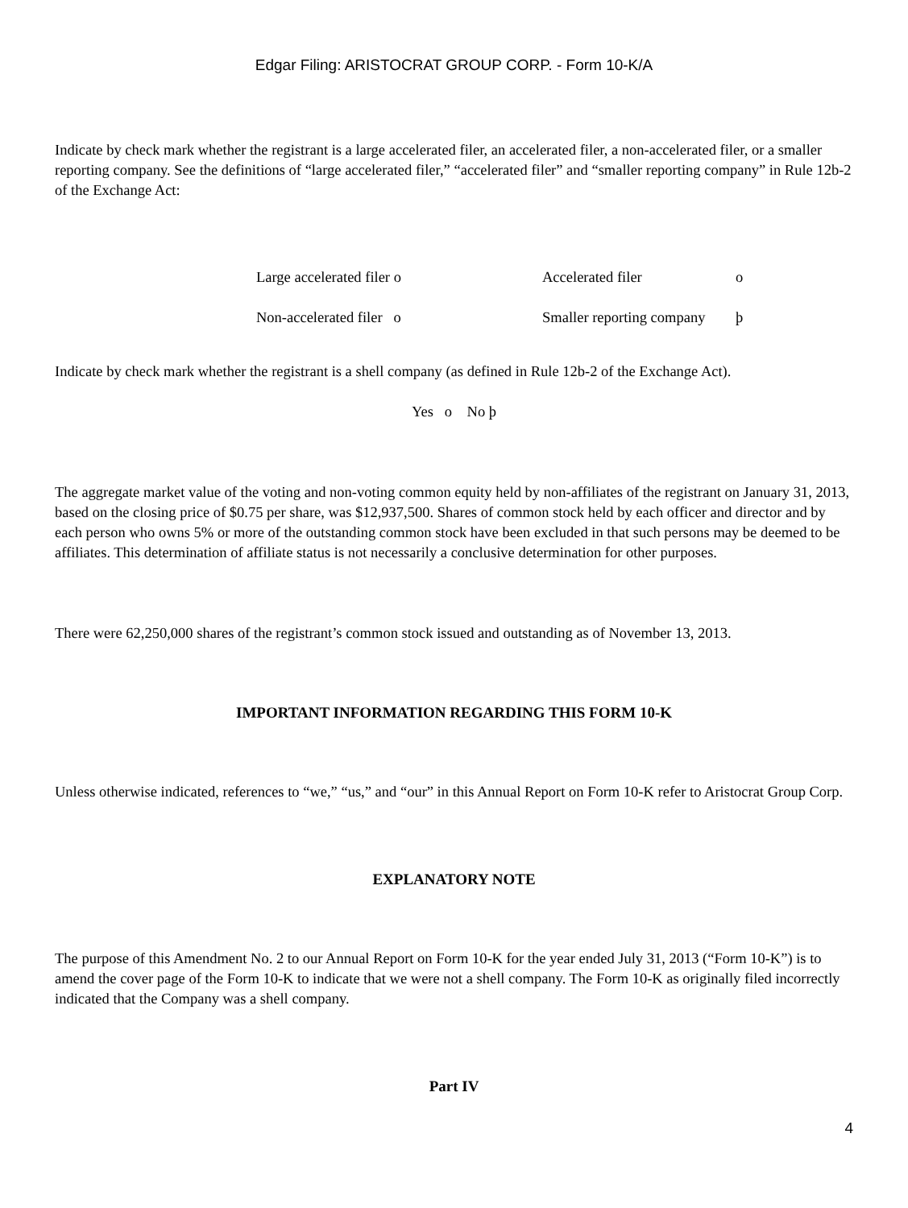Edgar Filing: ARISTOCRAT GROUP CORP. - Form 10-K/A
Indicate by check mark whether the registrant is a large accelerated filer, an accelerated filer, a non-accelerated filer, or a smaller reporting company. See the definitions of “large accelerated filer,” “accelerated filer” and “smaller reporting company” in Rule 12b-2 of the Exchange Act:
| Large accelerated filer o | Accelerated filer | o |
| Non-accelerated filer o | Smaller reporting company | þ |
Indicate by check mark whether the registrant is a shell company (as defined in Rule 12b-2 of the Exchange Act).
Yes o No þ
The aggregate market value of the voting and non-voting common equity held by non-affiliates of the registrant on January 31, 2013, based on the closing price of $0.75 per share, was $12,937,500. Shares of common stock held by each officer and director and by each person who owns 5% or more of the outstanding common stock have been excluded in that such persons may be deemed to be affiliates. This determination of affiliate status is not necessarily a conclusive determination for other purposes.
There were 62,250,000 shares of the registrant’s common stock issued and outstanding as of November 13, 2013.
IMPORTANT INFORMATION REGARDING THIS FORM 10-K
Unless otherwise indicated, references to “we,” “us,” and “our” in this Annual Report on Form 10-K refer to Aristocrat Group Corp.
EXPLANATORY NOTE
The purpose of this Amendment No. 2 to our Annual Report on Form 10-K for the year ended July 31, 2013 (“Form 10-K”) is to amend the cover page of the Form 10-K to indicate that we were not a shell company. The Form 10-K as originally filed incorrectly indicated that the Company was a shell company.
Part IV
4